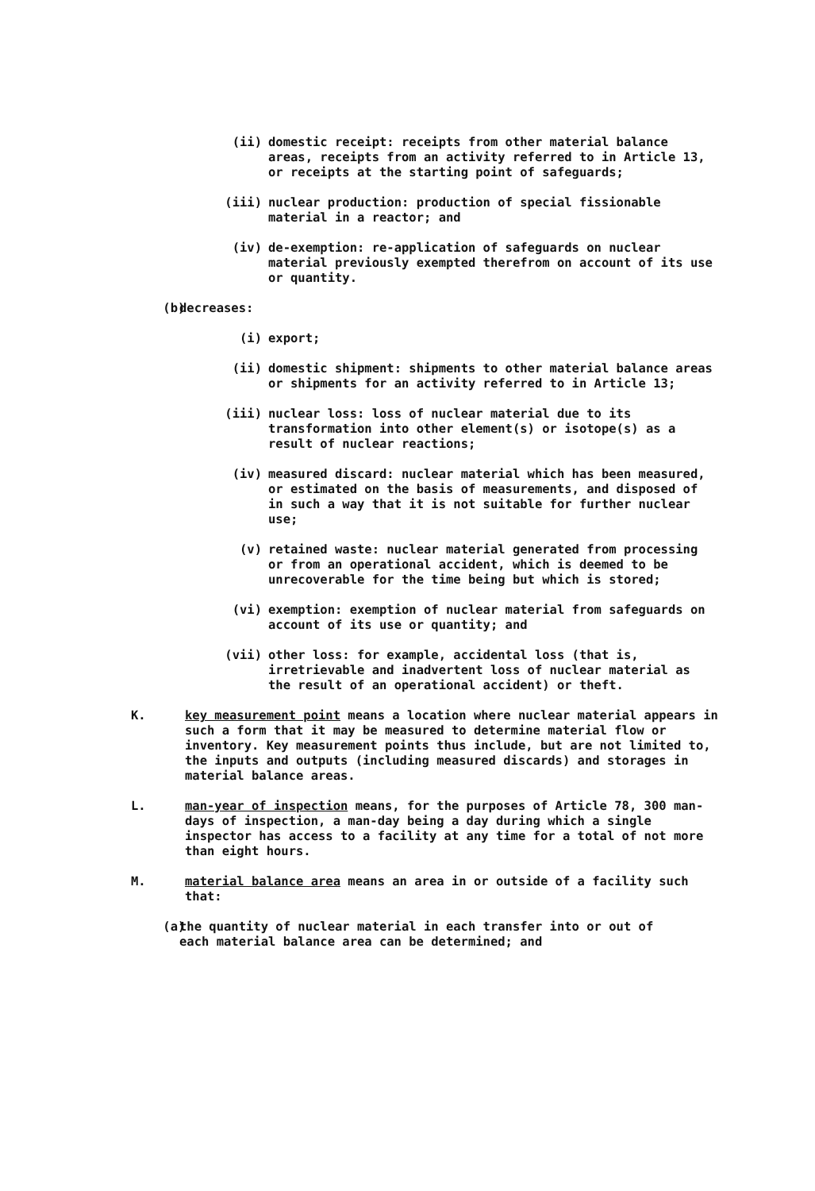(ii) domestic receipt: receipts from other material balance areas, receipts from an activity referred to in Article 13, or receipts at the starting point of safeguards;
(iii) nuclear production: production of special fissionable material in a reactor; and
(iv) de-exemption: re-application of safeguards on nuclear material previously exempted therefrom on account of its use or quantity.
(b) decreases:
(i) export;
(ii) domestic shipment: shipments to other material balance areas or shipments for an activity referred to in Article 13;
(iii) nuclear loss: loss of nuclear material due to its transformation into other element(s) or isotope(s) as a result of nuclear reactions;
(iv) measured discard: nuclear material which has been measured, or estimated on the basis of measurements, and disposed of in such a way that it is not suitable for further nuclear use;
(v) retained waste: nuclear material generated from processing or from an operational accident, which is deemed to be unrecoverable for the time being but which is stored;
(vi) exemption: exemption of nuclear material from safeguards on account of its use or quantity; and
(vii) other loss: for example, accidental loss (that is, irretrievable and inadvertent loss of nuclear material as the result of an operational accident) or theft.
K. key measurement point means a location where nuclear material appears in such a form that it may be measured to determine material flow or inventory. Key measurement points thus include, but are not limited to, the inputs and outputs (including measured discards) and storages in material balance areas.
L. man-year of inspection means, for the purposes of Article 78, 300 man-days of inspection, a man-day being a day during which a single inspector has access to a facility at any time for a total of not more than eight hours.
M. material balance area means an area in or outside of a facility such that:
(a) the quantity of nuclear material in each transfer into or out of each material balance area can be determined; and